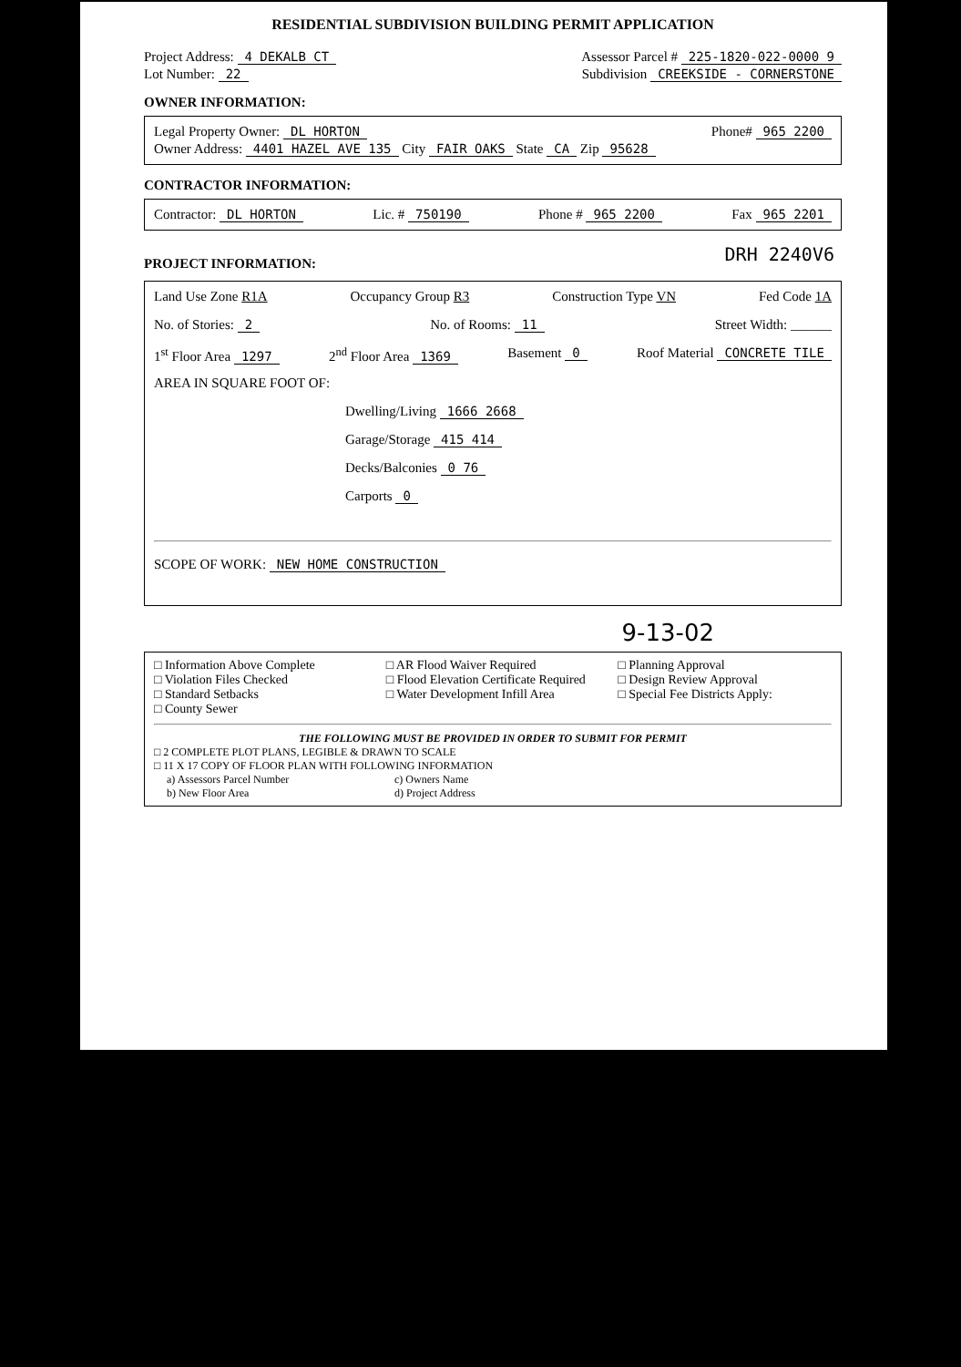RESIDENTIAL SUBDIVISION BUILDING PERMIT APPLICATION
Project Address: 4 DEKALB CT Assessor Parcel # 225-1820-022-0000 9
Lot Number: 22 Subdivision CREEKSIDE - CORNERSTONE
OWNER INFORMATION:
Legal Property Owner: DL HORTON Phone# 965 2200
Owner Address: 4401 HAZEL AVE 135 City FAIR OAKS State CA Zip 95628
CONTRACTOR INFORMATION:
Contractor: DL HORTON Lic. # 750190 Phone # 965 2200 Fax 965 2201
PROJECT INFORMATION:
DRH 2240V6
Land Use Zone R1A Occupancy Group R3 Construction Type VN Fed Code 1A
No. of Stories: 2 No. of Rooms: 11 Street Width: ______
1<sup>st</sup> Floor Area 1297 2<sup>nd</sup> Floor Area 1369 Basement 0 Roof Material CONCRETE TILE
AREA IN SQUARE FOOT OF:
Dwelling/Living 1666 2668
Garage/Storage 415 414
Decks/Balconies 0 76
Carports 0
SCOPE OF WORK: NEW HOME CONSTRUCTION
9-13-02
□ Information Above Complete
□ Violation Files Checked
□ Standard Setbacks
□ County Sewer
□ AR Flood Waiver Required
□ Flood Elevation Certificate Required
□ Water Development Infill Area
□ Planning Approval
□ Design Review Approval
□ Special Fee Districts Apply:
THE FOLLOWING MUST BE PROVIDED IN ORDER TO SUBMIT FOR PERMIT
□ 2 COMPLETE PLOT PLANS, LEGIBLE & DRAWN TO SCALE
□ 11 X 17 COPY OF FLOOR PLAN WITH FOLLOWING INFORMATION
a) Assessors Parcel Number
b) New Floor Area
c) Owners Name
d) Project Address